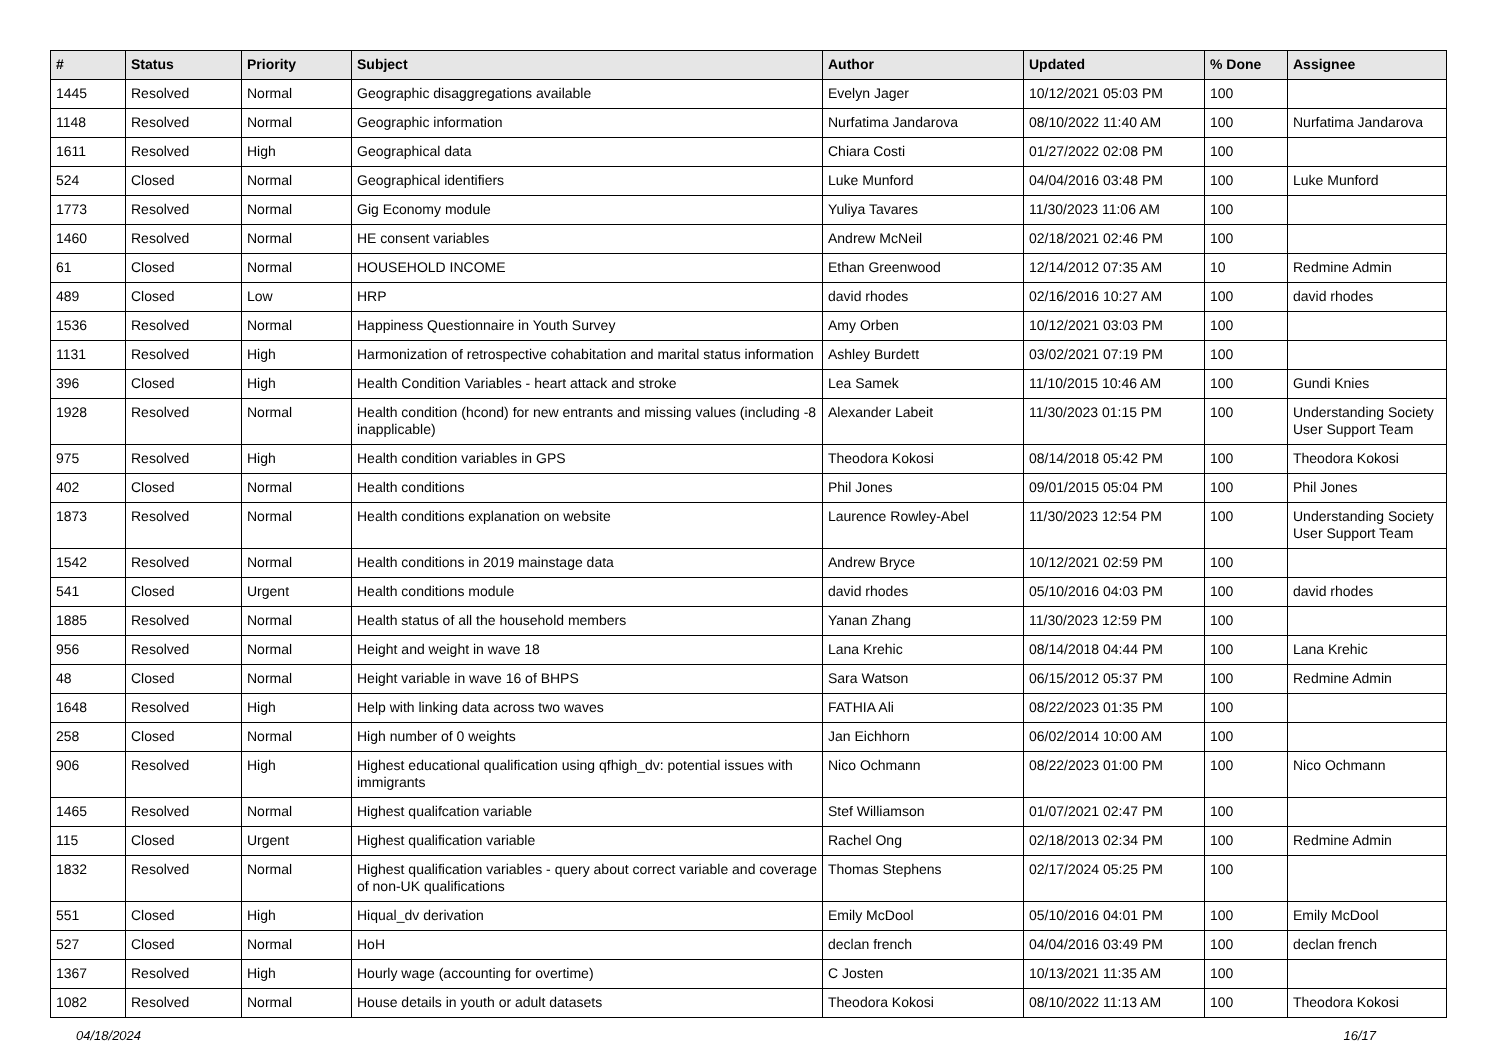| # | Status | Priority | Subject | Author | Updated | % Done | Assignee |
| --- | --- | --- | --- | --- | --- | --- | --- |
| 1445 | Resolved | Normal | Geographic disaggregations available | Evelyn Jager | 10/12/2021 05:03 PM | 100 | |
| 1148 | Resolved | Normal | Geographic information | Nurfatima Jandarova | 08/10/2022 11:40 AM | 100 | Nurfatima Jandarova |
| 1611 | Resolved | High | Geographical data | Chiara Costi | 01/27/2022 02:08 PM | 100 | |
| 524 | Closed | Normal | Geographical identifiers | Luke Munford | 04/04/2016 03:48 PM | 100 | Luke Munford |
| 1773 | Resolved | Normal | Gig Economy module | Yuliya Tavares | 11/30/2023 11:06 AM | 100 | |
| 1460 | Resolved | Normal | HE consent variables | Andrew McNeil | 02/18/2021 02:46 PM | 100 | |
| 61 | Closed | Normal | HOUSEHOLD INCOME | Ethan Greenwood | 12/14/2012 07:35 AM | 10 | Redmine Admin |
| 489 | Closed | Low | HRP | david rhodes | 02/16/2016 10:27 AM | 100 | david rhodes |
| 1536 | Resolved | Normal | Happiness Questionnaire in Youth Survey | Amy Orben | 10/12/2021 03:03 PM | 100 | |
| 1131 | Resolved | High | Harmonization of retrospective cohabitation and marital status information | Ashley Burdett | 03/02/2021 07:19 PM | 100 | |
| 396 | Closed | High | Health Condition Variables - heart attack and stroke | Lea Samek | 11/10/2015 10:46 AM | 100 | Gundi Knies |
| 1928 | Resolved | Normal | Health condition (hcond) for new entrants and missing values (including -8 inapplicable) | Alexander Labeit | 11/30/2023 01:15 PM | 100 | Understanding Society User Support Team |
| 975 | Resolved | High | Health condition variables in GPS | Theodora Kokosi | 08/14/2018 05:42 PM | 100 | Theodora Kokosi |
| 402 | Closed | Normal | Health conditions | Phil Jones | 09/01/2015 05:04 PM | 100 | Phil Jones |
| 1873 | Resolved | Normal | Health conditions explanation on website | Laurence Rowley-Abel | 11/30/2023 12:54 PM | 100 | Understanding Society User Support Team |
| 1542 | Resolved | Normal | Health conditions in 2019 mainstage data | Andrew Bryce | 10/12/2021 02:59 PM | 100 | |
| 541 | Closed | Urgent | Health conditions module | david rhodes | 05/10/2016 04:03 PM | 100 | david rhodes |
| 1885 | Resolved | Normal | Health status of all the household members | Yanan Zhang | 11/30/2023 12:59 PM | 100 | |
| 956 | Resolved | Normal | Height and weight in wave 18 | Lana Krehic | 08/14/2018 04:44 PM | 100 | Lana Krehic |
| 48 | Closed | Normal | Height variable in wave 16 of BHPS | Sara Watson | 06/15/2012 05:37 PM | 100 | Redmine Admin |
| 1648 | Resolved | High | Help with linking data across two waves | FATHIA Ali | 08/22/2023 01:35 PM | 100 | |
| 258 | Closed | Normal | High number of 0 weights | Jan Eichhorn | 06/02/2014 10:00 AM | 100 | |
| 906 | Resolved | High | Highest educational qualification using qfhigh_dv: potential issues with immigrants | Nico Ochmann | 08/22/2023 01:00 PM | 100 | Nico Ochmann |
| 1465 | Resolved | Normal | Highest qualifcation variable | Stef Williamson | 01/07/2021 02:47 PM | 100 | |
| 115 | Closed | Urgent | Highest qualification variable | Rachel Ong | 02/18/2013 02:34 PM | 100 | Redmine Admin |
| 1832 | Resolved | Normal | Highest qualification variables - query about correct variable and coverage of non-UK qualifications | Thomas Stephens | 02/17/2024 05:25 PM | 100 | |
| 551 | Closed | High | Hiqual_dv derivation | Emily McDool | 05/10/2016 04:01 PM | 100 | Emily McDool |
| 527 | Closed | Normal | HoH | declan french | 04/04/2016 03:49 PM | 100 | declan french |
| 1367 | Resolved | High | Hourly wage (accounting for overtime) | C Josten | 10/13/2021 11:35 AM | 100 | |
| 1082 | Resolved | Normal | House details in youth or adult datasets | Theodora Kokosi | 08/10/2022 11:13 AM | 100 | Theodora Kokosi |
04/18/2024 16/17